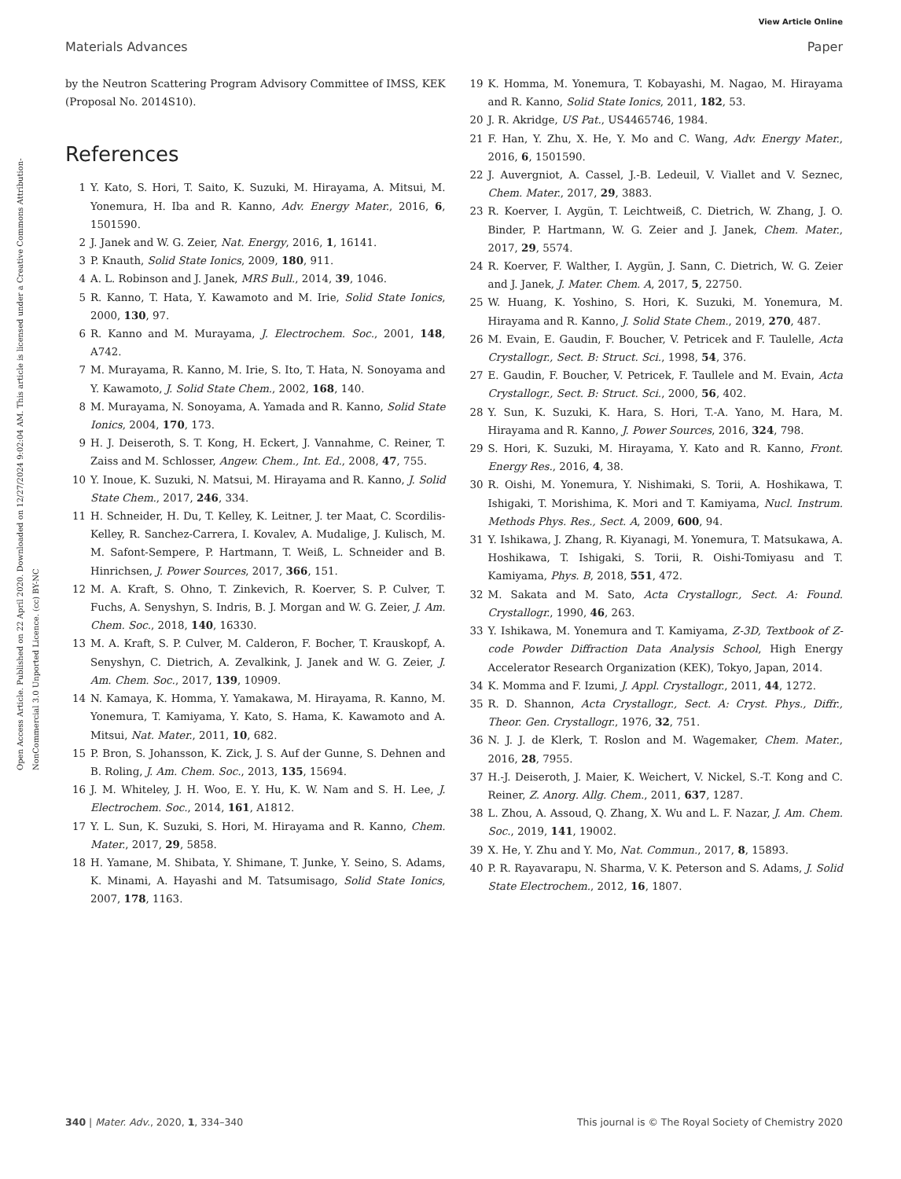View Article Online
Materials Advances Paper
Open Access Article. Published on 22 April 2020. Downloaded on 12/27/2024 9:02:04 AM. This article is licensed under a Creative Commons Attribution-NonCommercial 3.0 Unported Licence. (cc) BY-NC
by the Neutron Scattering Program Advisory Committee of IMSS, KEK (Proposal No. 2014S10).
References
1 Y. Kato, S. Hori, T. Saito, K. Suzuki, M. Hirayama, A. Mitsui, M. Yonemura, H. Iba and R. Kanno, Adv. Energy Mater., 2016, 6, 1501590.
2 J. Janek and W. G. Zeier, Nat. Energy, 2016, 1, 16141.
3 P. Knauth, Solid State Ionics, 2009, 180, 911.
4 A. L. Robinson and J. Janek, MRS Bull., 2014, 39, 1046.
5 R. Kanno, T. Hata, Y. Kawamoto and M. Irie, Solid State Ionics, 2000, 130, 97.
6 R. Kanno and M. Murayama, J. Electrochem. Soc., 2001, 148, A742.
7 M. Murayama, R. Kanno, M. Irie, S. Ito, T. Hata, N. Sonoyama and Y. Kawamoto, J. Solid State Chem., 2002, 168, 140.
8 M. Murayama, N. Sonoyama, A. Yamada and R. Kanno, Solid State Ionics, 2004, 170, 173.
9 H. J. Deiseroth, S. T. Kong, H. Eckert, J. Vannahme, C. Reiner, T. Zaiss and M. Schlosser, Angew. Chem., Int. Ed., 2008, 47, 755.
10 Y. Inoue, K. Suzuki, N. Matsui, M. Hirayama and R. Kanno, J. Solid State Chem., 2017, 246, 334.
11 H. Schneider, H. Du, T. Kelley, K. Leitner, J. ter Maat, C. Scordilis-Kelley, R. Sanchez-Carrera, I. Kovalev, A. Mudalige, J. Kulisch, M. M. Safont-Sempere, P. Hartmann, T. Weiß, L. Schneider and B. Hinrichsen, J. Power Sources, 2017, 366, 151.
12 M. A. Kraft, S. Ohno, T. Zinkevich, R. Koerver, S. P. Culver, T. Fuchs, A. Senyshyn, S. Indris, B. J. Morgan and W. G. Zeier, J. Am. Chem. Soc., 2018, 140, 16330.
13 M. A. Kraft, S. P. Culver, M. Calderon, F. Bocher, T. Krauskopf, A. Senyshyn, C. Dietrich, A. Zevalkink, J. Janek and W. G. Zeier, J. Am. Chem. Soc., 2017, 139, 10909.
14 N. Kamaya, K. Homma, Y. Yamakawa, M. Hirayama, R. Kanno, M. Yonemura, T. Kamiyama, Y. Kato, S. Hama, K. Kawamoto and A. Mitsui, Nat. Mater., 2011, 10, 682.
15 P. Bron, S. Johansson, K. Zick, J. S. Auf der Gunne, S. Dehnen and B. Roling, J. Am. Chem. Soc., 2013, 135, 15694.
16 J. M. Whiteley, J. H. Woo, E. Y. Hu, K. W. Nam and S. H. Lee, J. Electrochem. Soc., 2014, 161, A1812.
17 Y. L. Sun, K. Suzuki, S. Hori, M. Hirayama and R. Kanno, Chem. Mater., 2017, 29, 5858.
18 H. Yamane, M. Shibata, Y. Shimane, T. Junke, Y. Seino, S. Adams, K. Minami, A. Hayashi and M. Tatsumisago, Solid State Ionics, 2007, 178, 1163.
19 K. Homma, M. Yonemura, T. Kobayashi, M. Nagao, M. Hirayama and R. Kanno, Solid State Ionics, 2011, 182, 53.
20 J. R. Akridge, US Pat., US4465746, 1984.
21 F. Han, Y. Zhu, X. He, Y. Mo and C. Wang, Adv. Energy Mater., 2016, 6, 1501590.
22 J. Auvergniot, A. Cassel, J.-B. Ledeuil, V. Viallet and V. Seznec, Chem. Mater., 2017, 29, 3883.
23 R. Koerver, I. Aygün, T. Leichtweiß, C. Dietrich, W. Zhang, J. O. Binder, P. Hartmann, W. G. Zeier and J. Janek, Chem. Mater., 2017, 29, 5574.
24 R. Koerver, F. Walther, I. Aygün, J. Sann, C. Dietrich, W. G. Zeier and J. Janek, J. Mater. Chem. A, 2017, 5, 22750.
25 W. Huang, K. Yoshino, S. Hori, K. Suzuki, M. Yonemura, M. Hirayama and R. Kanno, J. Solid State Chem., 2019, 270, 487.
26 M. Evain, E. Gaudin, F. Boucher, V. Petricek and F. Taulelle, Acta Crystallogr., Sect. B: Struct. Sci., 1998, 54, 376.
27 E. Gaudin, F. Boucher, V. Petricek, F. Taullele and M. Evain, Acta Crystallogr., Sect. B: Struct. Sci., 2000, 56, 402.
28 Y. Sun, K. Suzuki, K. Hara, S. Hori, T.-A. Yano, M. Hara, M. Hirayama and R. Kanno, J. Power Sources, 2016, 324, 798.
29 S. Hori, K. Suzuki, M. Hirayama, Y. Kato and R. Kanno, Front. Energy Res., 2016, 4, 38.
30 R. Oishi, M. Yonemura, Y. Nishimaki, S. Torii, A. Hoshikawa, T. Ishigaki, T. Morishima, K. Mori and T. Kamiyama, Nucl. Instrum. Methods Phys. Res., Sect. A, 2009, 600, 94.
31 Y. Ishikawa, J. Zhang, R. Kiyanagi, M. Yonemura, T. Matsukawa, A. Hoshikawa, T. Ishigaki, S. Torii, R. Oishi-Tomiyasu and T. Kamiyama, Phys. B, 2018, 551, 472.
32 M. Sakata and M. Sato, Acta Crystallogr., Sect. A: Found. Crystallogr., 1990, 46, 263.
33 Y. Ishikawa, M. Yonemura and T. Kamiyama, Z-3D, Textbook of Z-code Powder Diffraction Data Analysis School, High Energy Accelerator Research Organization (KEK), Tokyo, Japan, 2014.
34 K. Momma and F. Izumi, J. Appl. Crystallogr., 2011, 44, 1272.
35 R. D. Shannon, Acta Crystallogr., Sect. A: Cryst. Phys., Diffr., Theor. Gen. Crystallogr., 1976, 32, 751.
36 N. J. J. de Klerk, T. Roslon and M. Wagemaker, Chem. Mater., 2016, 28, 7955.
37 H.-J. Deiseroth, J. Maier, K. Weichert, V. Nickel, S.-T. Kong and C. Reiner, Z. Anorg. Allg. Chem., 2011, 637, 1287.
38 L. Zhou, A. Assoud, Q. Zhang, X. Wu and L. F. Nazar, J. Am. Chem. Soc., 2019, 141, 19002.
39 X. He, Y. Zhu and Y. Mo, Nat. Commun., 2017, 8, 15893.
40 P. R. Rayavarapu, N. Sharma, V. K. Peterson and S. Adams, J. Solid State Electrochem., 2012, 16, 1807.
340 | Mater. Adv., 2020, 1, 334–340 This journal is © The Royal Society of Chemistry 2020